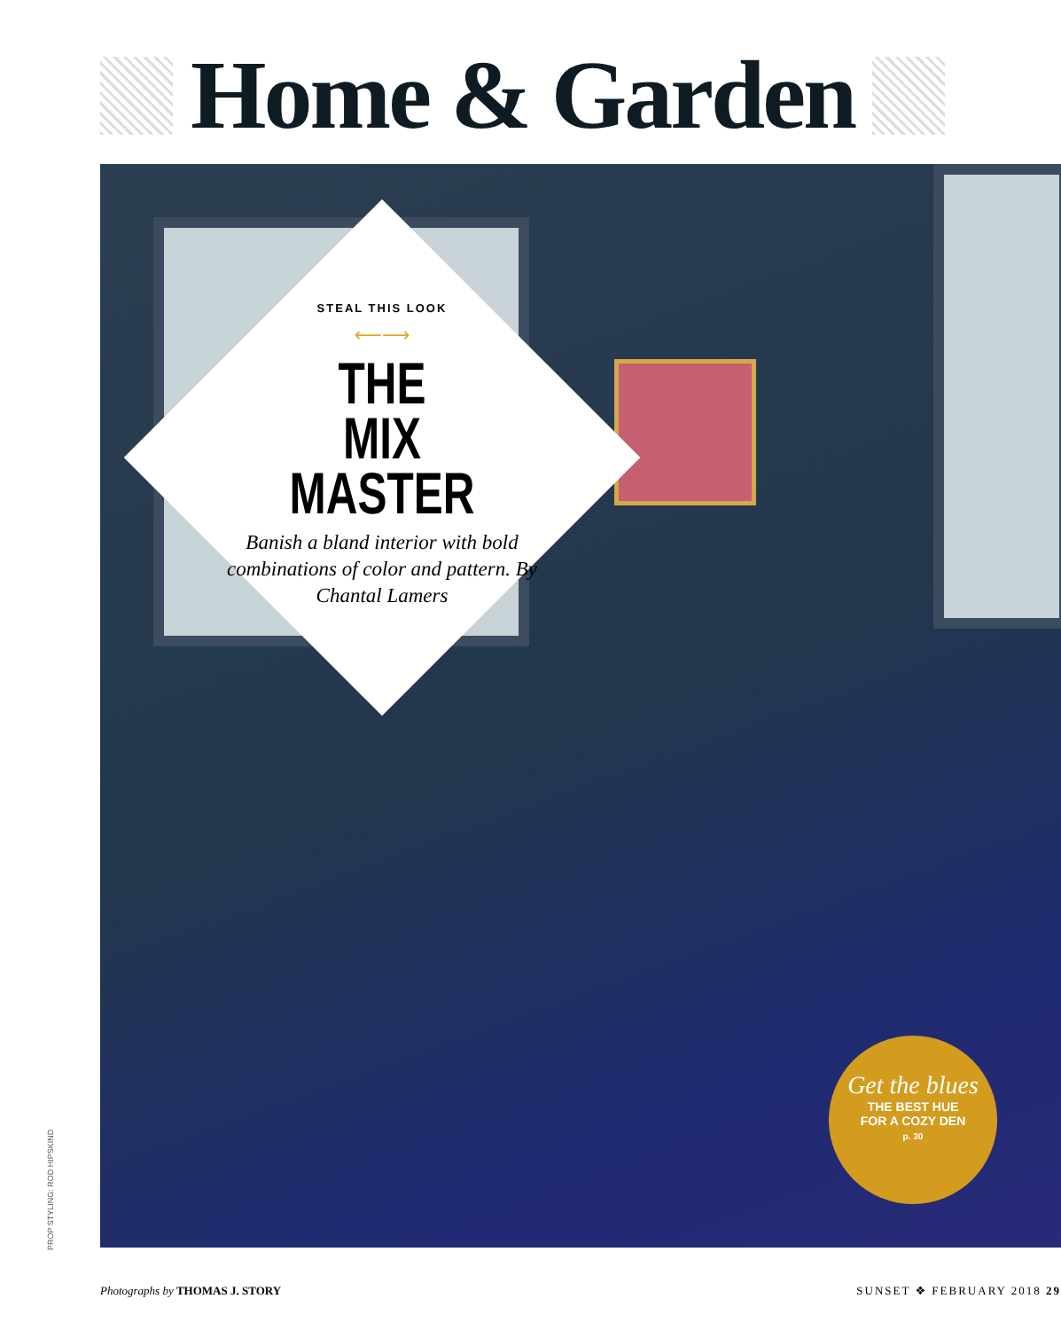Home & Garden
STEAL THIS LOOK
⟵⟶
THE
MIX MASTER
Banish a bland interior with bold combinations of color and pattern. By Chantal Lamers
Get the blues
THE BEST HUE
FOR A COZY DEN
p. 30
PROP STYLING: ROD HIPSKIND
Photographs by THOMAS J. STORY SUNSET ❖ FEBRUARY 2018 29